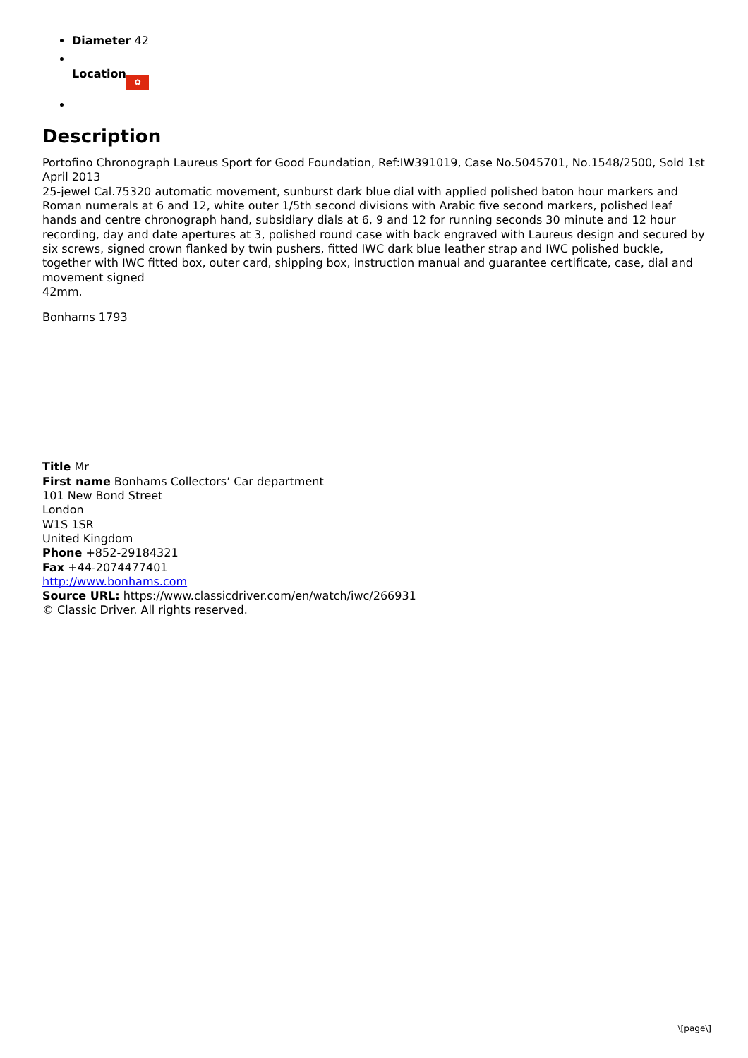Diameter 42
Location ✿
Description
Portofino Chronograph Laureus Sport for Good Foundation, Ref:IW391019, Case No.5045701, No.1548/2500, Sold 1st April 2013
25-jewel Cal.75320 automatic movement, sunburst dark blue dial with applied polished baton hour markers and Roman numerals at 6 and 12, white outer 1/5th second divisions with Arabic five second markers, polished leaf hands and centre chronograph hand, subsidiary dials at 6, 9 and 12 for running seconds 30 minute and 12 hour recording, day and date apertures at 3, polished round case with back engraved with Laureus design and secured by six screws, signed crown flanked by twin pushers, fitted IWC dark blue leather strap and IWC polished buckle, together with IWC fitted box, outer card, shipping box, instruction manual and guarantee certificate, case, dial and movement signed
42mm.
Bonhams 1793
Title Mr
First name Bonhams Collectors’ Car department
101 New Bond Street
London
W1S 1SR
United Kingdom
Phone +852-29184321
Fax +44-2074477401
http://www.bonhams.com
Source URL: https://www.classicdriver.com/en/watch/iwc/266931
© Classic Driver. All rights reserved.
\[page\]